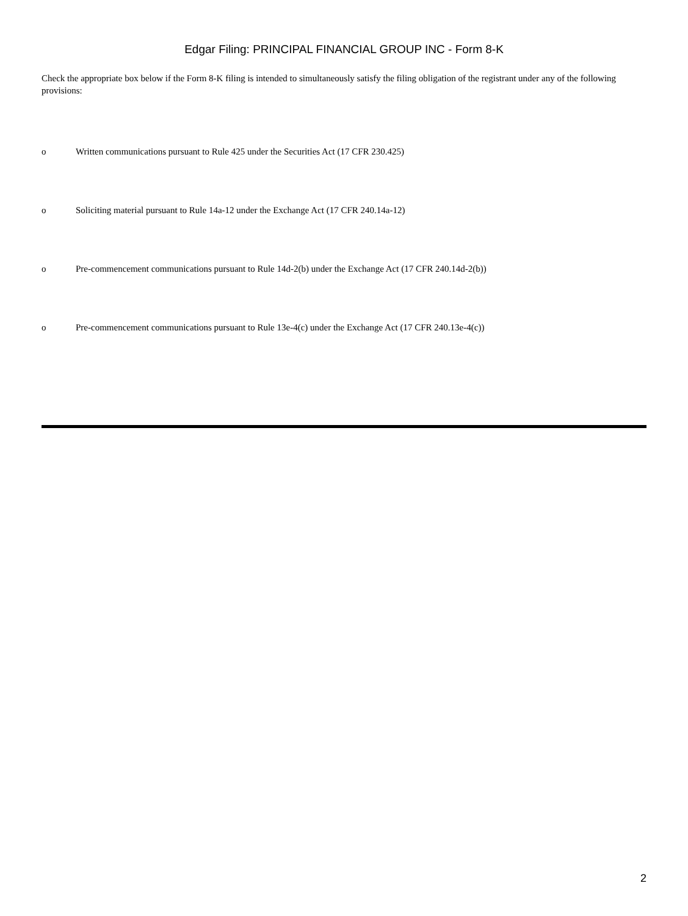Edgar Filing: PRINCIPAL FINANCIAL GROUP INC - Form 8-K
Check the appropriate box below if the Form 8-K filing is intended to simultaneously satisfy the filing obligation of the registrant under any of the following provisions:
o Written communications pursuant to Rule 425 under the Securities Act (17 CFR 230.425)
o Soliciting material pursuant to Rule 14a-12 under the Exchange Act (17 CFR 240.14a-12)
o Pre-commencement communications pursuant to Rule 14d-2(b) under the Exchange Act (17 CFR 240.14d-2(b))
o Pre-commencement communications pursuant to Rule 13e-4(c) under the Exchange Act (17 CFR 240.13e-4(c))
2